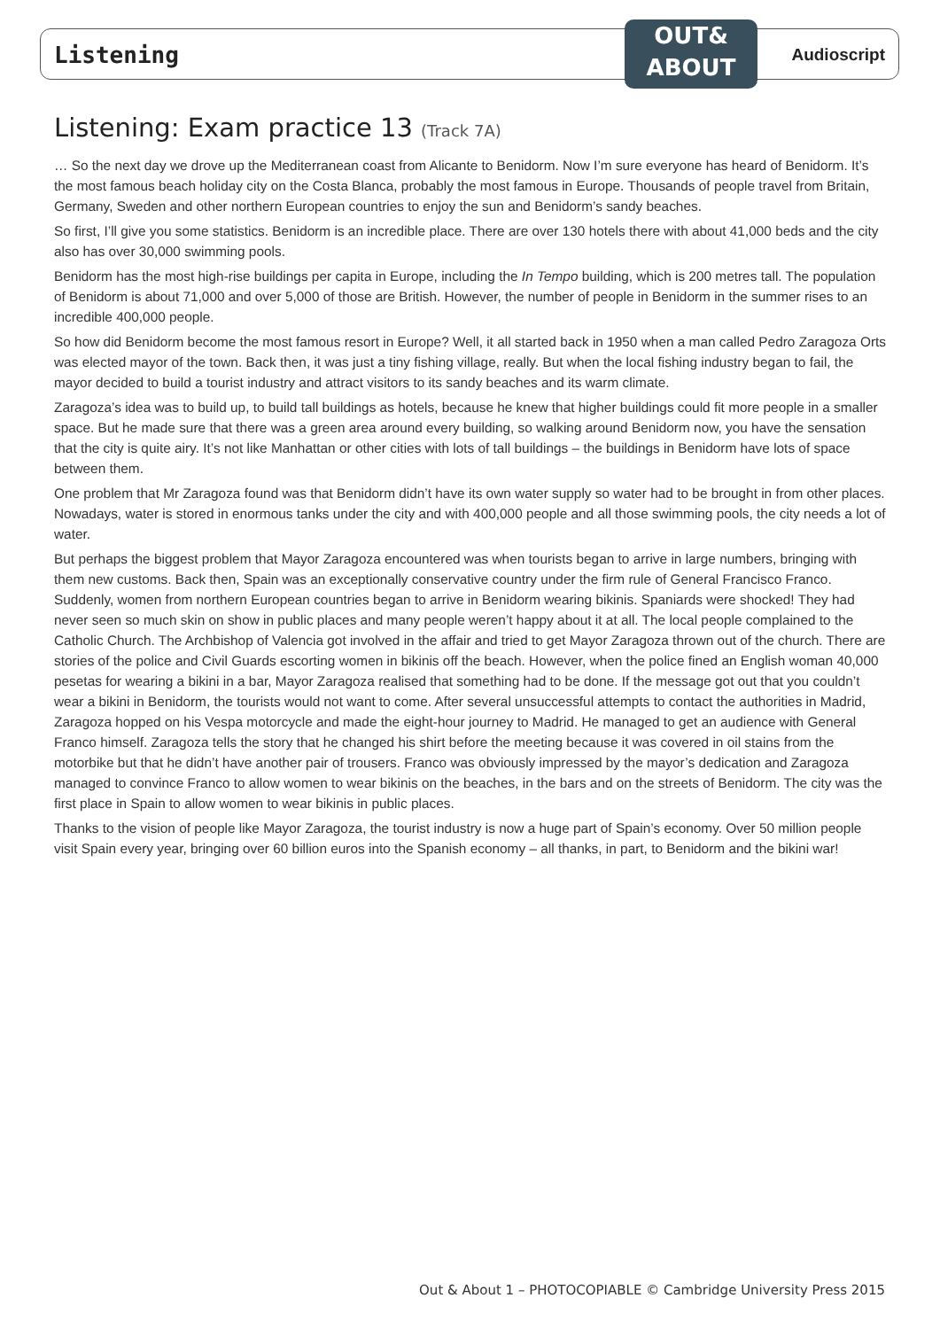OUT&
ABOUT
Listening Audioscript
Listening: Exam practice 13 (Track 7A)
… So the next day we drove up the Mediterranean coast from Alicante to Benidorm. Now I’m sure everyone has heard of Benidorm. It’s the most famous beach holiday city on the Costa Blanca, probably the most famous in Europe. Thousands of people travel from Britain, Germany, Sweden and other northern European countries to enjoy the sun and Benidorm’s sandy beaches.
So first, I’ll give you some statistics. Benidorm is an incredible place. There are over 130 hotels there with about 41,000 beds and the city also has over 30,000 swimming pools.
Benidorm has the most high-rise buildings per capita in Europe, including the In Tempo building, which is 200 metres tall. The population of Benidorm is about 71,000 and over 5,000 of those are British. However, the number of people in Benidorm in the summer rises to an incredible 400,000 people.
So how did Benidorm become the most famous resort in Europe? Well, it all started back in 1950 when a man called Pedro Zaragoza Orts was elected mayor of the town. Back then, it was just a tiny fishing village, really. But when the local fishing industry began to fail, the mayor decided to build a tourist industry and attract visitors to its sandy beaches and its warm climate.
Zaragoza’s idea was to build up, to build tall buildings as hotels, because he knew that higher buildings could fit more people in a smaller space. But he made sure that there was a green area around every building, so walking around Benidorm now, you have the sensation that the city is quite airy. It’s not like Manhattan or other cities with lots of tall buildings – the buildings in Benidorm have lots of space between them.
One problem that Mr Zaragoza found was that Benidorm didn’t have its own water supply so water had to be brought in from other places. Nowadays, water is stored in enormous tanks under the city and with 400,000 people and all those swimming pools, the city needs a lot of water.
But perhaps the biggest problem that Mayor Zaragoza encountered was when tourists began to arrive in large numbers, bringing with them new customs. Back then, Spain was an exceptionally conservative country under the firm rule of General Francisco Franco. Suddenly, women from northern European countries began to arrive in Benidorm wearing bikinis. Spaniards were shocked! They had never seen so much skin on show in public places and many people weren’t happy about it at all. The local people complained to the Catholic Church. The Archbishop of Valencia got involved in the affair and tried to get Mayor Zaragoza thrown out of the church. There are stories of the police and Civil Guards escorting women in bikinis off the beach. However, when the police fined an English woman 40,000 pesetas for wearing a bikini in a bar, Mayor Zaragoza realised that something had to be done. If the message got out that you couldn’t wear a bikini in Benidorm, the tourists would not want to come. After several unsuccessful attempts to contact the authorities in Madrid, Zaragoza hopped on his Vespa motorcycle and made the eight-hour journey to Madrid. He managed to get an audience with General Franco himself. Zaragoza tells the story that he changed his shirt before the meeting because it was covered in oil stains from the motorbike but that he didn’t have another pair of trousers. Franco was obviously impressed by the mayor’s dedication and Zaragoza managed to convince Franco to allow women to wear bikinis on the beaches, in the bars and on the streets of Benidorm. The city was the first place in Spain to allow women to wear bikinis in public places.
Thanks to the vision of people like Mayor Zaragoza, the tourist industry is now a huge part of Spain’s economy. Over 50 million people visit Spain every year, bringing over 60 billion euros into the Spanish economy – all thanks, in part, to Benidorm and the bikini war!
Out & About 1 – PHOTOCOPIABLE © Cambridge University Press 2015